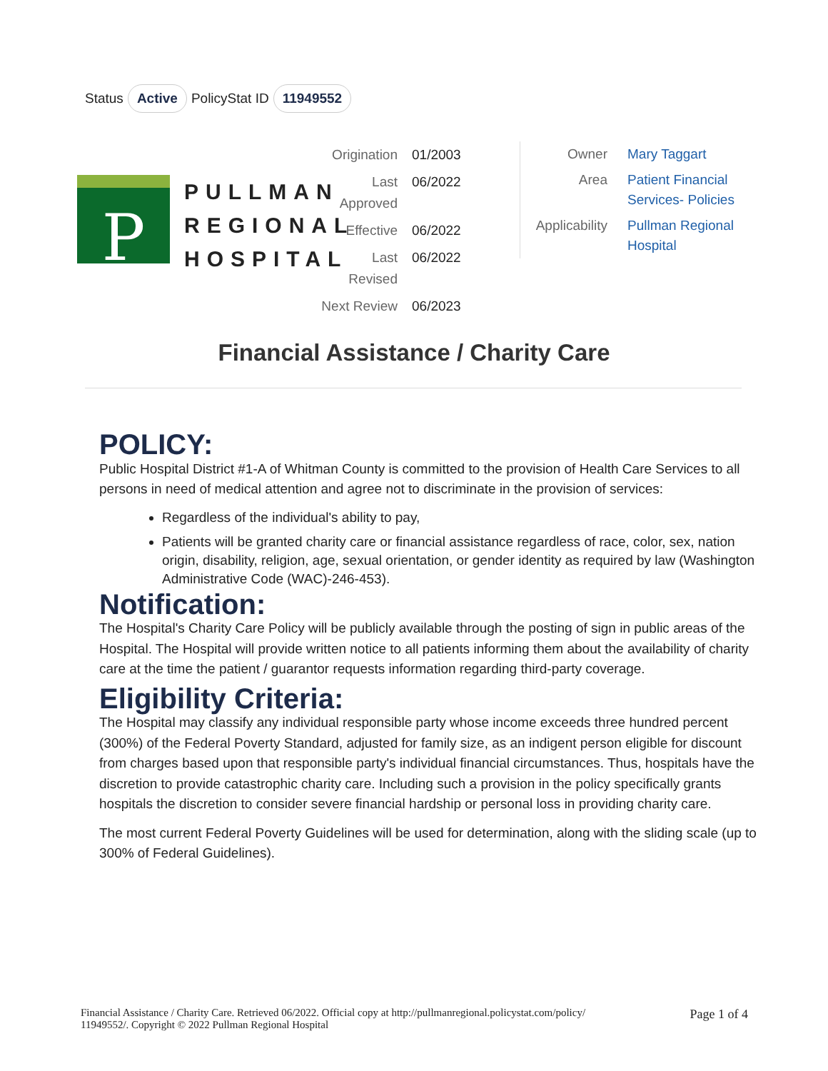Status Active PolicyStat ID 11949552
P
PULLMAN
REGIONAL
HOSPITAL
| Origination | 01/2003 |
| Last Approved | 06/2022 |
| Effective | 06/2022 |
| Last Revised | 06/2022 |
| Next Review | 06/2023 |
| Owner | Mary Taggart |
| Area | Patient Financial Services- Policies |
| Applicability | Pullman Regional Hospital |
Financial Assistance / Charity Care
POLICY:
Public Hospital District #1-A of Whitman County is committed to the provision of Health Care Services to all persons in need of medical attention and agree not to discriminate in the provision of services:
Regardless of the individual's ability to pay,
Patients will be granted charity care or financial assistance regardless of race, color, sex, nation origin, disability, religion, age, sexual orientation, or gender identity as required by law (Washington Administrative Code (WAC)-246-453).
Notification:
The Hospital's Charity Care Policy will be publicly available through the posting of sign in public areas of the Hospital. The Hospital will provide written notice to all patients informing them about the availability of charity care at the time the patient / guarantor requests information regarding third-party coverage.
Eligibility Criteria:
The Hospital may classify any individual responsible party whose income exceeds three hundred percent (300%) of the Federal Poverty Standard, adjusted for family size, as an indigent person eligible for discount from charges based upon that responsible party's individual financial circumstances. Thus, hospitals have the discretion to provide catastrophic charity care. Including such a provision in the policy specifically grants hospitals the discretion to consider severe financial hardship or personal loss in providing charity care.
The most current Federal Poverty Guidelines will be used for determination, along with the sliding scale (up to 300% of Federal Guidelines).
Financial Assistance / Charity Care. Retrieved 06/2022. Official copy at http://pullmanregional.policystat.com/policy/
11949552/. Copyright © 2022 Pullman Regional Hospital Page 1 of 4